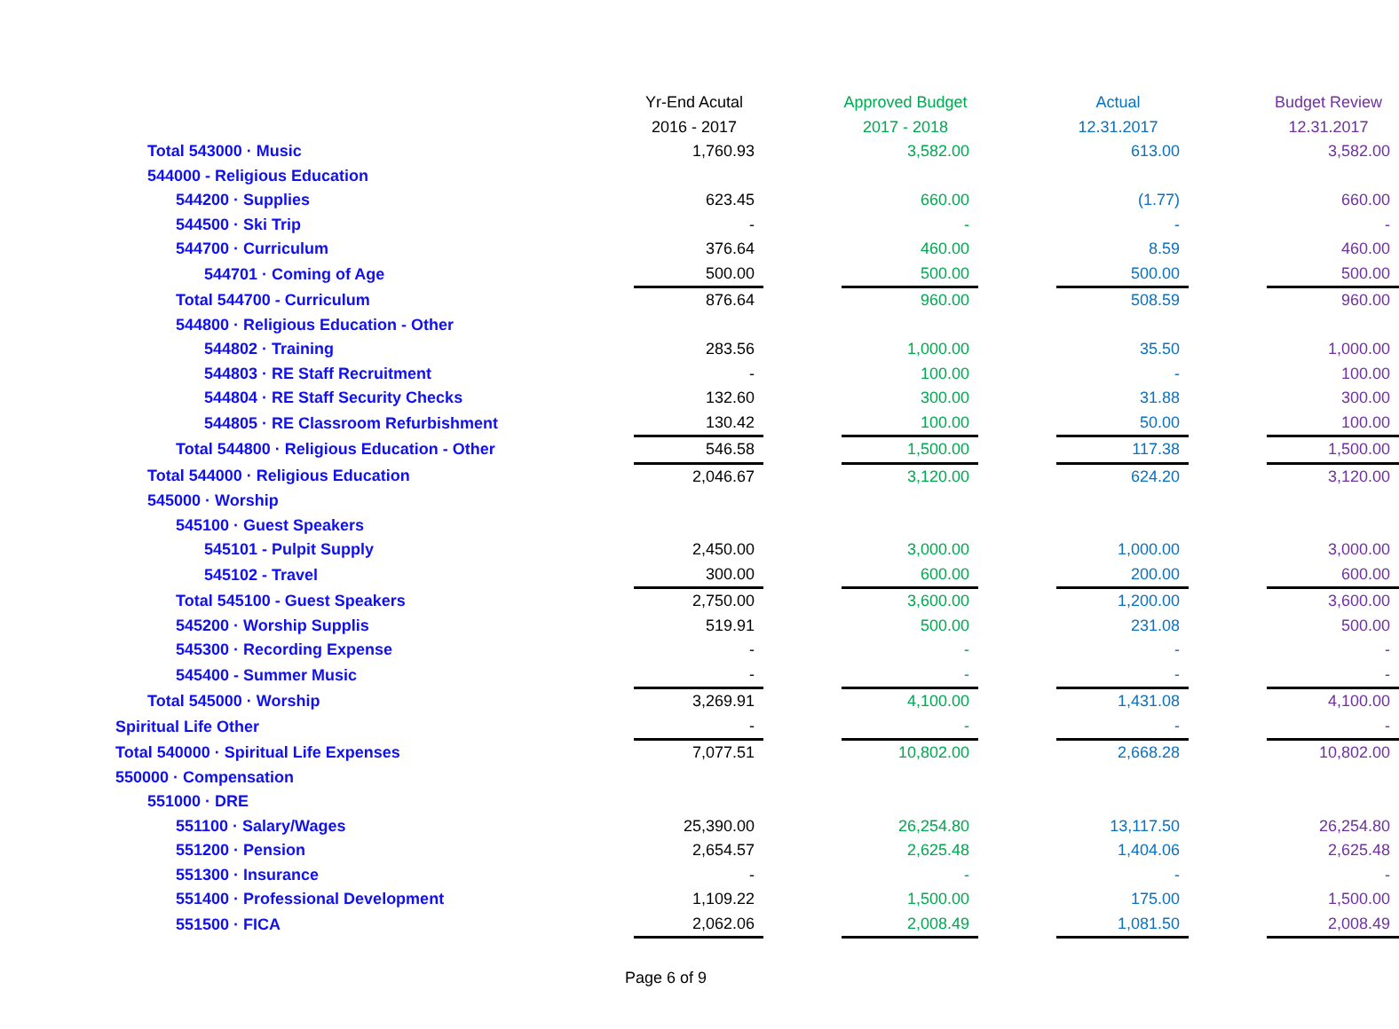| | Yr-End Acutal | | Approved Budget | | Actual | | Budget Review |
| --- | --- | --- | --- | --- | --- | --- | --- |
| | 2016 - 2017 | | 2017 - 2018 | | 12.31.2017 | | 12.31.2017 |
| Total 543000 · Music | 1,760.93 | | 3,582.00 | | 613.00 | | 3,582.00 |
| 544000 - Religious Education | | | | | | | |
| 544200 · Supplies | 623.45 | | 660.00 | | (1.77) | | 660.00 |
| 544500 · Ski Trip | - | | - | | - | | - |
| 544700 · Curriculum | 376.64 | | 460.00 | | 8.59 | | 460.00 |
| 544701 · Coming of Age | 500.00 | | 500.00 | | 500.00 | | 500.00 |
| Total 544700 - Curriculum | 876.64 | | 960.00 | | 508.59 | | 960.00 |
| 544800 · Religious Education - Other | | | | | | | |
| 544802 · Training | 283.56 | | 1,000.00 | | 35.50 | | 1,000.00 |
| 544803 · RE Staff Recruitment | - | | 100.00 | | - | | 100.00 |
| 544804 · RE Staff Security Checks | 132.60 | | 300.00 | | 31.88 | | 300.00 |
| 544805 · RE Classroom Refurbishment | 130.42 | | 100.00 | | 50.00 | | 100.00 |
| Total 544800 · Religious Education - Other | 546.58 | | 1,500.00 | | 117.38 | | 1,500.00 |
| Total 544000 · Religious Education | 2,046.67 | | 3,120.00 | | 624.20 | | 3,120.00 |
| 545000 · Worship | | | | | | | |
| 545100 · Guest Speakers | | | | | | | |
| 545101 - Pulpit Supply | 2,450.00 | | 3,000.00 | | 1,000.00 | | 3,000.00 |
| 545102 - Travel | 300.00 | | 600.00 | | 200.00 | | 600.00 |
| Total 545100 - Guest Speakers | 2,750.00 | | 3,600.00 | | 1,200.00 | | 3,600.00 |
| 545200 · Worship Supplis | 519.91 | | 500.00 | | 231.08 | | 500.00 |
| 545300 · Recording Expense | - | | - | | - | | - |
| 545400 - Summer Music | - | | - | | - | | - |
| Total 545000 · Worship | 3,269.91 | | 4,100.00 | | 1,431.08 | | 4,100.00 |
| Spiritual Life Other | - | | - | | - | | - |
| Total 540000 · Spiritual Life Expenses | 7,077.51 | | 10,802.00 | | 2,668.28 | | 10,802.00 |
| 550000 · Compensation | | | | | | | |
| 551000 · DRE | | | | | | | |
| 551100 · Salary/Wages | 25,390.00 | | 26,254.80 | | 13,117.50 | | 26,254.80 |
| 551200 · Pension | 2,654.57 | | 2,625.48 | | 1,404.06 | | 2,625.48 |
| 551300 · Insurance | - | | - | | - | | - |
| 551400 · Professional Development | 1,109.22 | | 1,500.00 | | 175.00 | | 1,500.00 |
| 551500 · FICA | 2,062.06 | | 2,008.49 | | 1,081.50 | | 2,008.49 |
Page 6 of 9